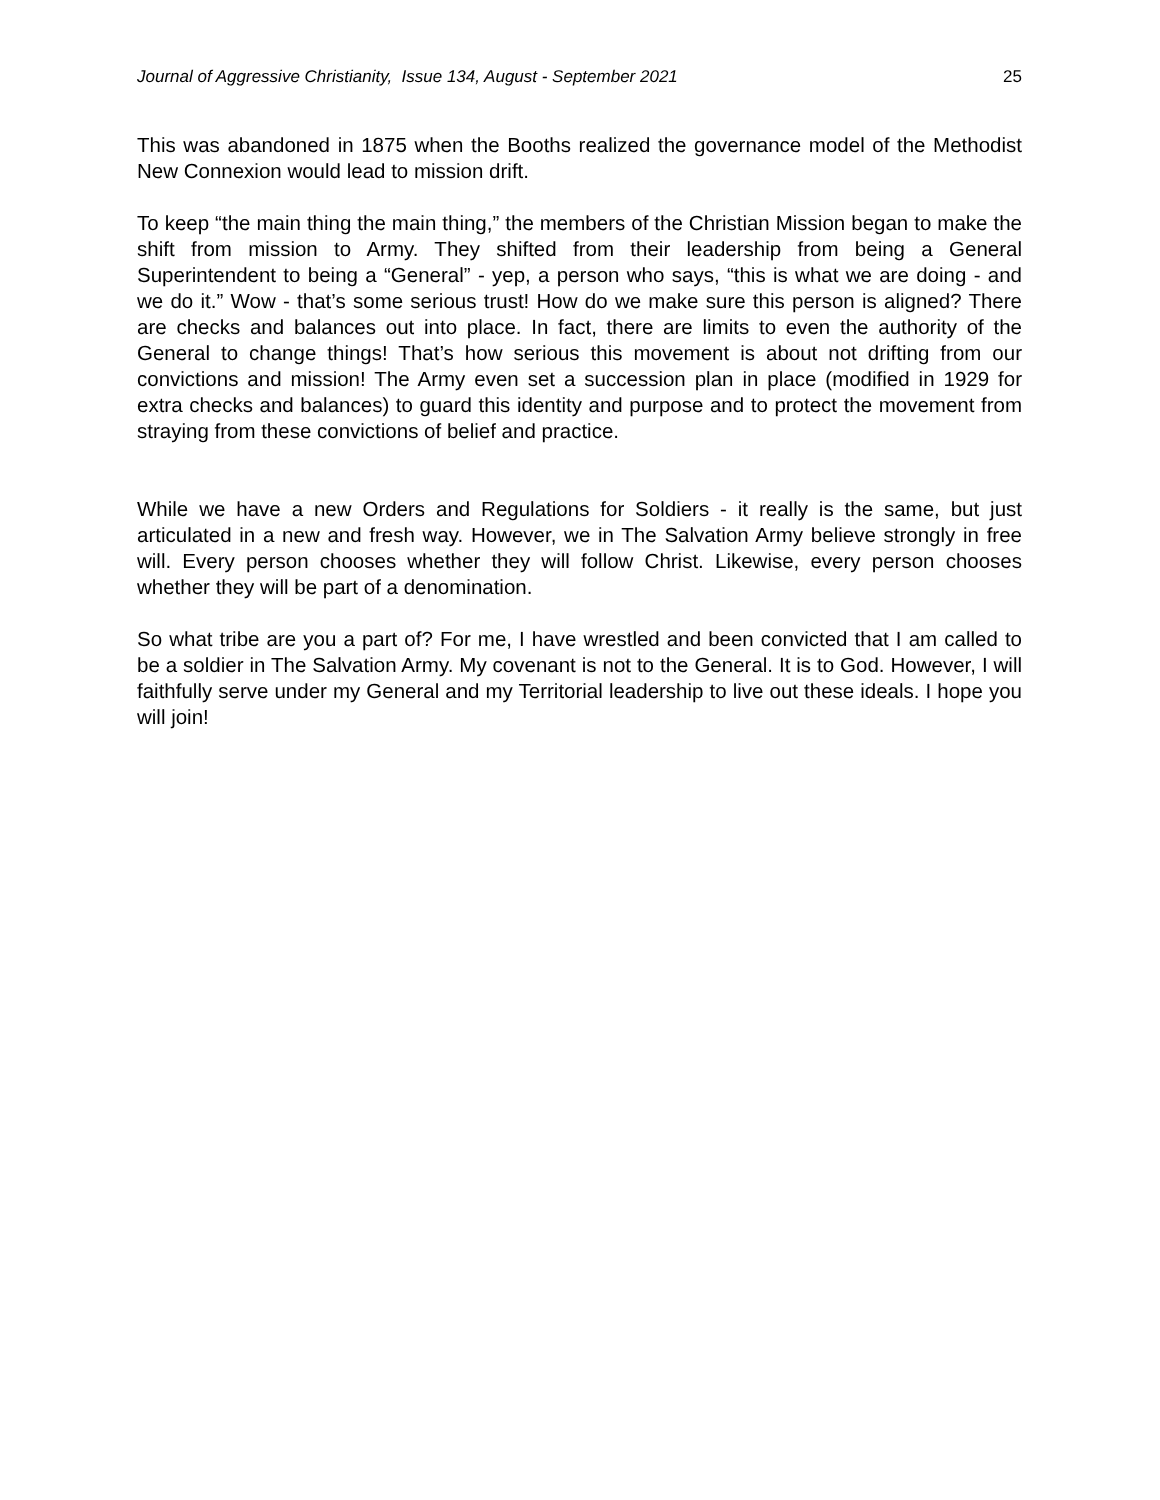Journal of Aggressive Christianity, Issue 134, August - September 2021 25
This was abandoned in 1875 when the Booths realized the governance model of the Methodist New Connexion would lead to mission drift.
To keep “the main thing the main thing,” the members of the Christian Mission began to make the shift from mission to Army. They shifted from their leadership from being a General Superintendent to being a “General” - yep, a person who says, “this is what we are doing - and we do it.” Wow - that’s some serious trust! How do we make sure this person is aligned? There are checks and balances out into place. In fact, there are limits to even the authority of the General to change things! That’s how serious this movement is about not drifting from our convictions and mission! The Army even set a succession plan in place (modified in 1929 for extra checks and balances) to guard this identity and purpose and to protect the movement from straying from these convictions of belief and practice.
While we have a new Orders and Regulations for Soldiers - it really is the same, but just articulated in a new and fresh way. However, we in The Salvation Army believe strongly in free will. Every person chooses whether they will follow Christ. Likewise, every person chooses whether they will be part of a denomination.
So what tribe are you a part of? For me, I have wrestled and been convicted that I am called to be a soldier in The Salvation Army. My covenant is not to the General. It is to God. However, I will faithfully serve under my General and my Territorial leadership to live out these ideals. I hope you will join!